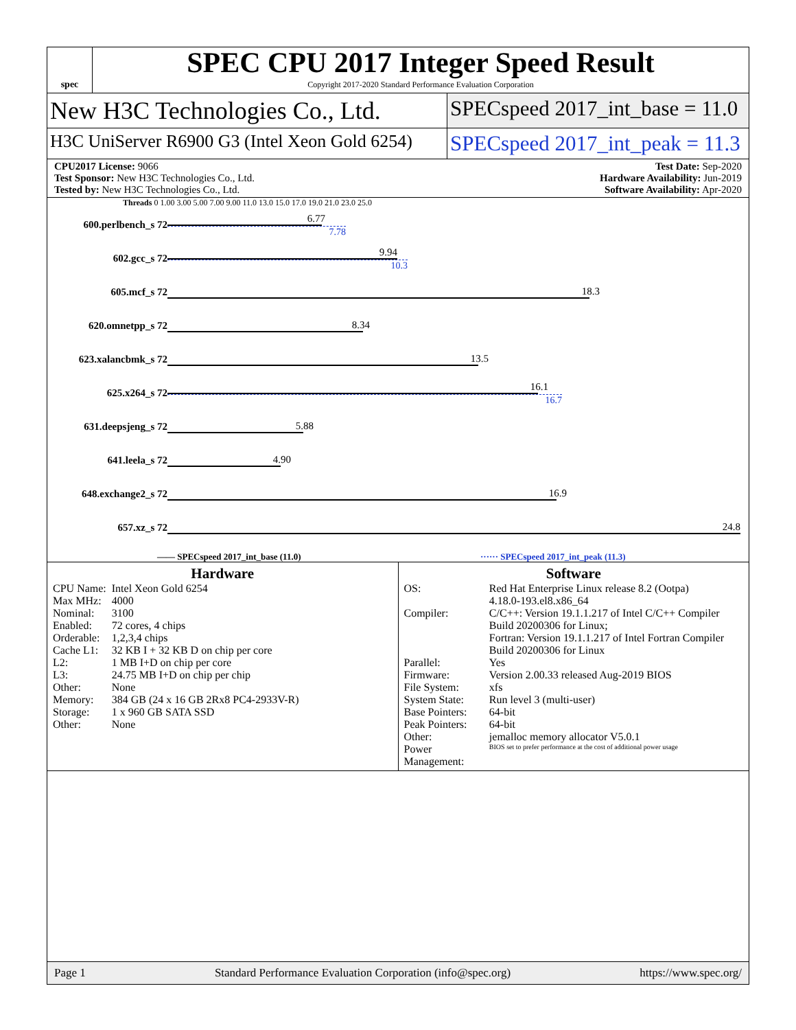spec
SPEC CPU 2017 Integer Speed Result
Copyright 2017-2020 Standard Performance Evaluation Corporation
New H3C Technologies Co., Ltd.
SPECspeed 2017_int_base = 11.0
H3C UniServer R6900 G3 (Intel Xeon Gold 6254)
SPECspeed 2017_int_peak = 11.3
CPU2017 License: 9066
Test Sponsor: New H3C Technologies Co., Ltd.
Tested by: New H3C Technologies Co., Ltd.
Test Date: Sep-2020
Hardware Availability: Jun-2019
Software Availability: Apr-2020
Threads 0 1.00 3.00 5.00 7.00 9.00 11.0 13.0 15.0 17.0 19.0 21.0 23.0 25.0
| 600.perlbench_s 72 | 6.77 7.78 |
| 602.gcc_s 72 | 9.94 10.3 |
| 605.mcf_s 72 | 18.3 |
| 620.omnetpp_s 72 | 8.34 |
| 623.xalancbmk_s 72 | 13.5 |
| 625.x264_s 72 | 16.1 16.7 |
| 631.deepsjeng_s 72 | 5.88 |
| 641.leela_s 72 | 4.90 |
| 648.exchange2_s 72 | 16.9 |
| 657.xz_s 72 | 24.8 |
—— SPECspeed 2017_int_base (11.0)
······ SPECspeed 2017_int_peak (11.3)
Hardware
| CPU Name: | Intel Xeon Gold 6254 |
| Max MHz: | 4000 |
| Nominal: | 3100 |
| Enabled: | 72 cores, 4 chips |
| Orderable: | 1,2,3,4 chips |
| Cache L1: | 32 KB I + 32 KB D on chip per core |
| L2: | 1 MB I+D on chip per core |
| L3: | 24.75 MB I+D on chip per chip |
| Other: | None |
| Memory: | 384 GB (24 x 16 GB 2Rx8 PC4-2933V-R) |
| Storage: | 1 x 960 GB SATA SSD |
| Other: | None |
Software
| OS: | Red Hat Enterprise Linux release 8.2 (Ootpa) 4.18.0-193.el8.x86_64 |
| Compiler: | C/C++: Version 19.1.1.217 of Intel C/C++ Compiler Build 20200306 for Linux; Fortran: Version 19.1.1.217 of Intel Fortran Compiler Build 20200306 for Linux |
| Parallel: | Yes |
| Firmware: | Version 2.00.33 released Aug-2019 BIOS |
| File System: | xfs |
| System State: | Run level 3 (multi-user) |
| Base Pointers: | 64-bit |
| Peak Pointers: | 64-bit |
| Other: | jemalloc memory allocator V5.0.1 |
| Power Management: | BIOS set to prefer performance at the cost of additional power usage |
Page 1 Standard Performance Evaluation Corporation (info@spec.org) https://www.spec.org/